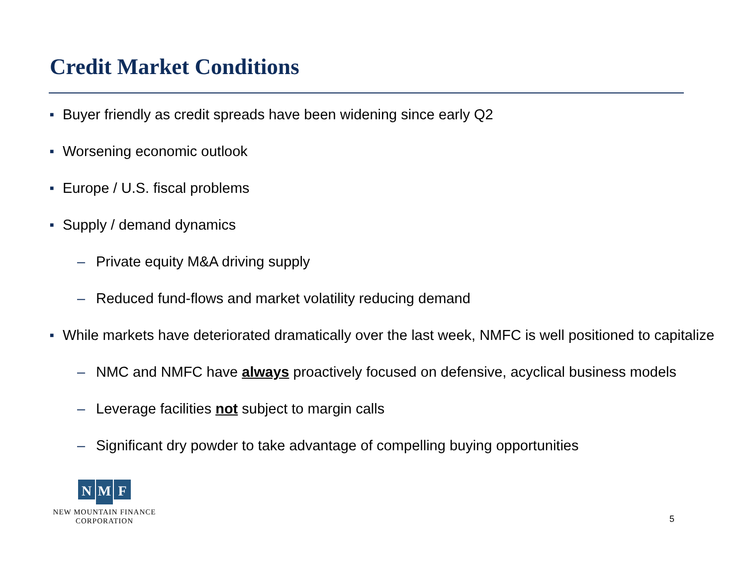Credit Market Conditions
■ Buyer friendly as credit spreads have been widening since early Q2
■ Worsening economic outlook
■ Europe / U.S. fiscal problems
■ Supply / demand dynamics
– Private equity M&A driving supply
– Reduced fund-flows and market volatility reducing demand
■ While markets have deteriorated dramatically over the last week, NMFC is well positioned to capitalize
– NMC and NMFC have always proactively focused on defensive, acyclical business models
– Leverage facilities not subject to margin calls
– Significant dry powder to take advantage of compelling buying opportunities
N M F
NEW MOUNTAIN FINANCE
CORPORATION
5